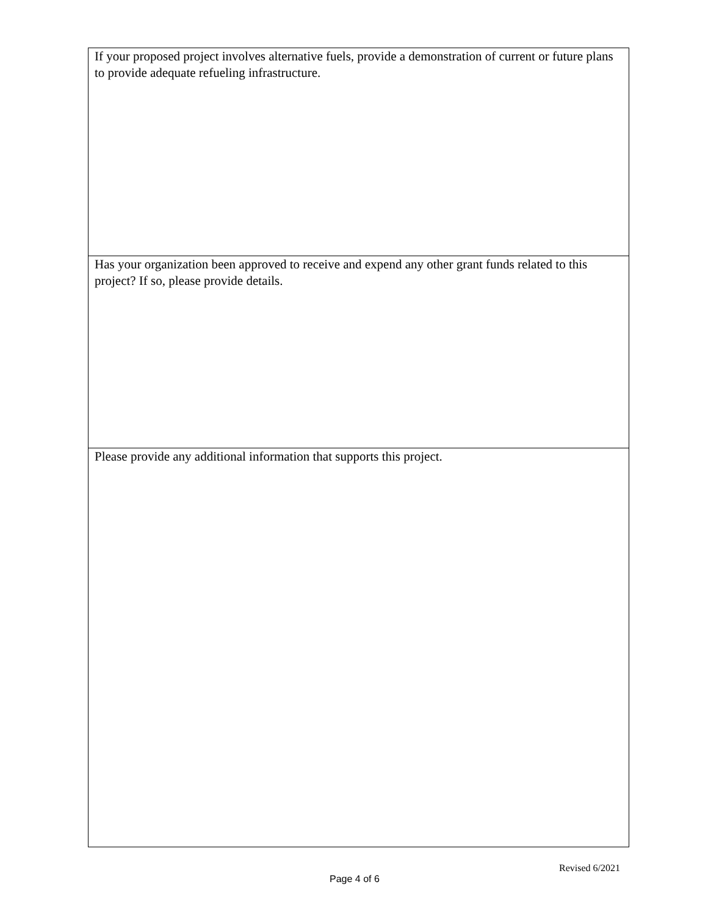| If your proposed project involves alternative fuels, provide a demonstration of current or future plans to provide adequate refueling infrastructure. |
| Has your organization been approved to receive and expend any other grant funds related to this project? If so, please provide details. |
| Please provide any additional information that supports this project. |
Revised 6/2021
Page 4 of 6